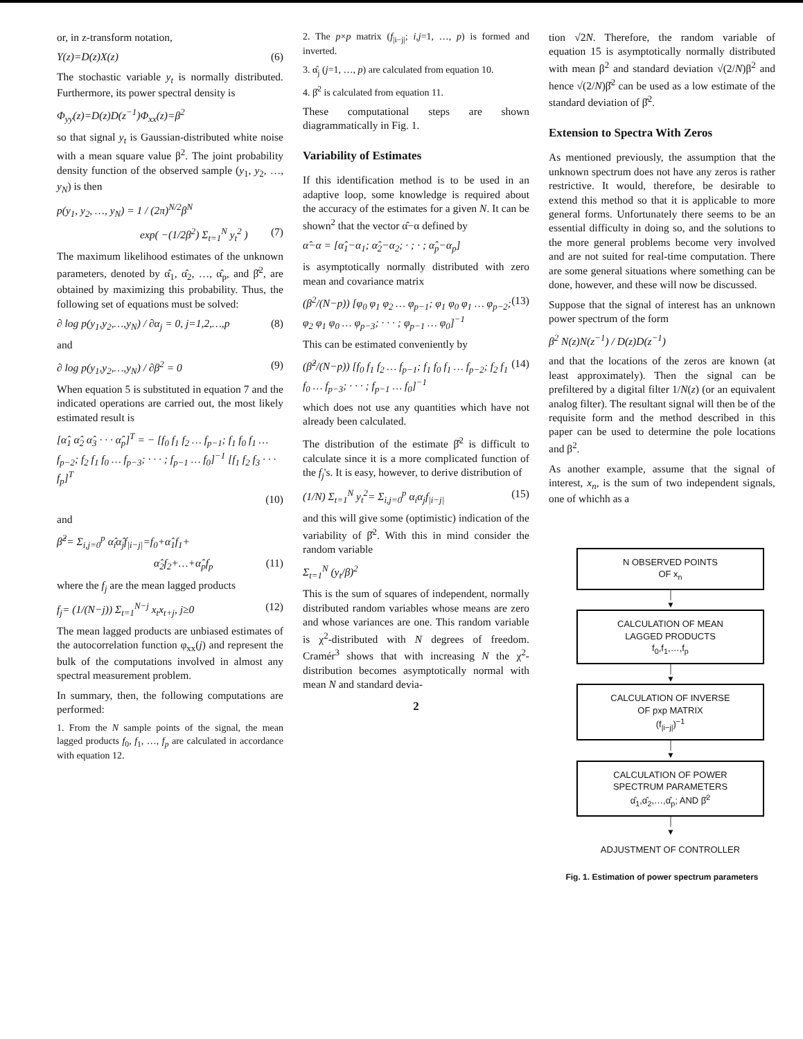or, in z-transform notation,
Y(z)=D(z)X(z) (6)
The stochastic variable y<sub>t</sub> is normally distributed. Furthermore, its power spectral density is
Φ<sub>yy</sub>(z)=D(z)D(z<sup>−1</sup>)Φ<sub>xx</sub>(z)=β<sup>2</sup>
so that signal y<sub>t</sub> is Gaussian-distributed white noise with a mean square value β<sup>2</sup>. The joint probability density function of the observed sample (y<sub>1</sub>, y<sub>2</sub>, …, y<sub>N</sub>) is then
p(y<sub>1</sub>, y<sub>2</sub>, …, y<sub>N</sub>) = 1 / (2π)<sup>N/2</sup>β<sup>N</sup>
exp( −(1/2β<sup>2</sup>) Σ<sub>t=1</sub><sup>N</sup> y<sub>t</sub><sup>2</sup> ) (7)
The maximum likelihood estimates of the unknown parameters, denoted by α̂<sub>1</sub>, α̂<sub>2</sub>, …, α̂<sub>p</sub>, and β̂<sup>2</sup>, are obtained by maximizing this probability. Thus, the following set of equations must be solved:
∂ log p(y<sub>1</sub>,y<sub>2</sub>,…,y<sub>N</sub>) / ∂α<sub>j</sub> = 0, j=1,2,…,p (8)
and
∂ log p(y<sub>1</sub>,y<sub>2</sub>,…,y<sub>N</sub>) / ∂β<sup>2</sup> = 0 (9)
When equation 5 is substituted in equation 7 and the indicated operations are carried out, the most likely estimated result is
[α̂<sub>1</sub> α̂<sub>2</sub> α̂<sub>3</sub> · · · α̂<sub>p</sub>]<sup>T</sup> = − [f<sub>0</sub> f<sub>1</sub> f<sub>2</sub> … f<sub>p−1</sub>; f<sub>1</sub> f<sub>0</sub> f<sub>1</sub> … f<sub>p−2</sub>; f<sub>2</sub> f<sub>1</sub> f<sub>0</sub> … f<sub>p−3</sub>; · · · ; f<sub>p−1</sub> … f<sub>0</sub>]<sup>−1</sup> [f<sub>1</sub> f<sub>2</sub> f<sub>3</sub> · · · f<sub>p</sub>]<sup>T</sup>
(10)
and
β̂<sup>2</sup>= Σ<sub>i,j=0</sub><sup>p</sup> α̂<sub>i</sub>α̂<sub>j</sub>f<sub>|i−j|</sub>=f<sub>0</sub>+α̂<sub>1</sub>f<sub>1</sub>+
α̂<sub>2</sub>f<sub>2</sub>+…+α̂<sub>p</sub>f<sub>p</sub> (11)
where the f<sub>j</sub> are the mean lagged products
f<sub>j</sub>= (1/(N−j)) Σ<sub>t=1</sub><sup>N−j</sup> x<sub>t</sub>x<sub>t+j</sub>, j≥0 (12)
The mean lagged products are unbiased estimates of the autocorrelation function φ<sub>xx</sub>(j) and represent the bulk of the computations involved in almost any spectral measurement problem.
In summary, then, the following computations are performed:
1. From the N sample points of the signal, the mean lagged products f<sub>0</sub>, f<sub>1</sub>, …, f<sub>p</sub> are calculated in accordance with equation 12.
2. The p×p matrix (f<sub>|i−j|</sub>; i,j=1, …, p) is formed and inverted.
3. α̂<sub>j</sub> (j=1, …, p) are calculated from equation 10.
4. β̂<sup>2</sup> is calculated from equation 11.
These computational steps are shown diagrammatically in Fig. 1.
Variability of Estimates
If this identification method is to be used in an adaptive loop, some knowledge is required about the accuracy of the estimates for a given N. It can be shown<sup>2</sup> that the vector α̂−α defined by
α̂−α = [α̂<sub>1</sub>−α<sub>1</sub>; α̂<sub>2</sub>−α<sub>2</sub>; · ; · ; α̂<sub>p</sub>−α<sub>p</sub>]
is asymptotically normally distributed with zero mean and covariance matrix
(β<sup>2</sup>/(N−p)) [φ<sub>0</sub> φ<sub>1</sub> φ<sub>2</sub> … φ<sub>p−1</sub>; φ<sub>1</sub> φ<sub>0</sub> φ<sub>1</sub> … φ<sub>p−2</sub>; φ<sub>2</sub> φ<sub>1</sub> φ<sub>0</sub> … φ<sub>p−3</sub>; · · · ; φ<sub>p−1</sub> … φ<sub>0</sub>]<sup>−1</sup> (13)
This can be estimated conveniently by
(β̂<sup>2</sup>/(N−p)) [f<sub>0</sub> f<sub>1</sub> f<sub>2</sub> … f<sub>p−1</sub>; f<sub>1</sub> f<sub>0</sub> f<sub>1</sub> … f<sub>p−2</sub>; f<sub>2</sub> f<sub>1</sub> f<sub>0</sub> … f<sub>p−3</sub>; · · · ; f<sub>p−1</sub> … f<sub>0</sub>]<sup>−1</sup> (14)
which does not use any quantities which have not already been calculated.
The distribution of the estimate β̂<sup>2</sup> is difficult to calculate since it is a more complicated function of the f<sub>j</sub>'s. It is easy, however, to derive distribution of
(1/N) Σ<sub>t=1</sub><sup>N</sup> y<sub>t</sub><sup>2</sup>= Σ<sub>i,j=0</sub><sup>p</sup> α<sub>i</sub>α<sub>j</sub>f<sub>|i−j|</sub> (15)
and this will give some (optimistic) indication of the variability of β̂<sup>2</sup>. With this in mind consider the random variable
Σ<sub>t=1</sub><sup>N</sup> (y<sub>t</sub>/β)<sup>2</sup>
This is the sum of squares of independent, normally distributed random variables whose means are zero and whose variances are one. This random variable is χ<sup>2</sup>-distributed with N degrees of freedom. Cramér<sup>3</sup> shows that with increasing N the χ<sup>2</sup>-distribution becomes asymptotically normal with mean N and standard devia-
2
tion √2N. Therefore, the random variable of equation 15 is asymptotically normally distributed with mean β<sup>2</sup> and standard deviation √(2/N)β<sup>2</sup> and hence √(2/N)β̂<sup>2</sup> can be used as a low estimate of the standard deviation of β̂<sup>2</sup>.
Extension to Spectra With Zeros
As mentioned previously, the assumption that the unknown spectrum does not have any zeros is rather restrictive. It would, therefore, be desirable to extend this method so that it is applicable to more general forms. Unfortunately there seems to be an essential difficulty in doing so, and the solutions to the more general problems become very involved and are not suited for real-time computation. There are some general situations where something can be done, however, and these will now be discussed.
Suppose that the signal of interest has an unknown power spectrum of the form
β<sup>2</sup> N(z)N(z<sup>−1</sup>) / D(z)D(z<sup>−1</sup>)
and that the locations of the zeros are known (at least approximately). Then the signal can be prefiltered by a digital filter 1/N(z) (or an equivalent analog filter). The resultant signal will then be of the requisite form and the method described in this paper can be used to determine the pole locations and β<sup>2</sup>.
As another example, assume that the signal of interest, x<sub>n</sub>, is the sum of two independent signals, one of whichh as a
N OBSERVED POINTS
OF x<sub>n</sub>
│
▼
CALCULATION OF MEAN
LAGGED PRODUCTS
f<sub>0</sub>,f<sub>1</sub>,…,f<sub>p</sub>
│
▼
CALCULATION OF INVERSE
OF pxp MATRIX
(f<sub>|i−j|</sub>)<sup>−1</sup>
│
▼
CALCULATION OF POWER
SPECTRUM PARAMETERS
α̂<sub>1</sub>,α̂<sub>2</sub>,…,α̂<sub>p</sub>; AND β̂<sup>2</sup>
│
▼
ADJUSTMENT OF CONTROLLER
Fig. 1. Estimation of power spectrum parameters